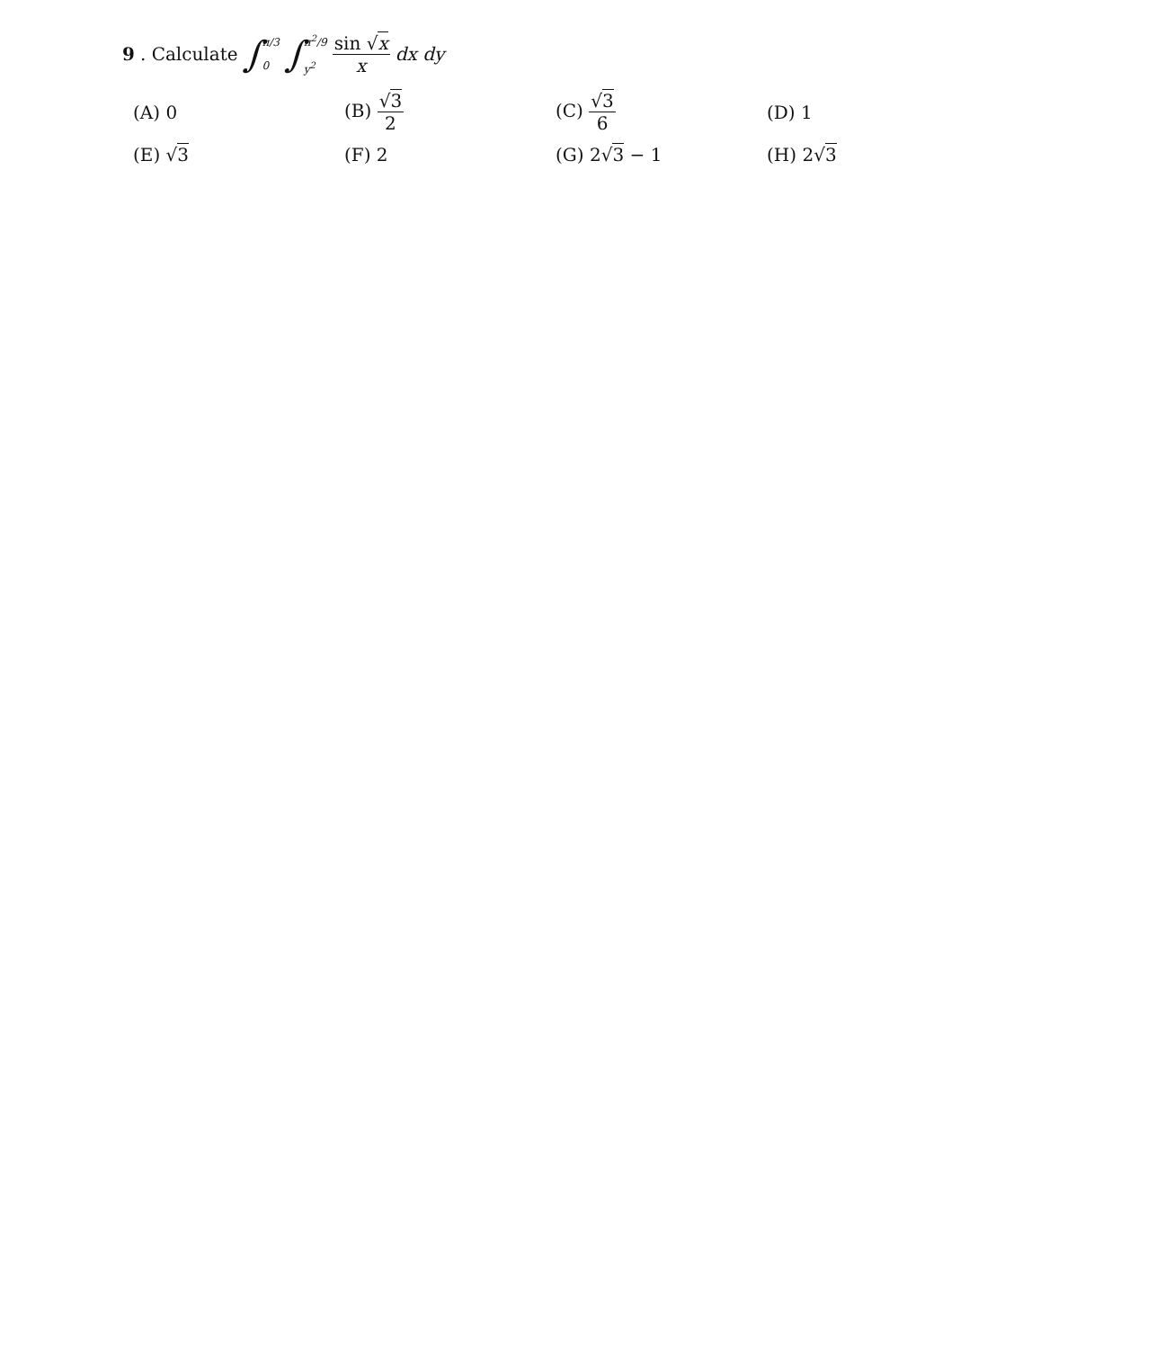9. Calculate ∫ π/3 0 ∫ π<sup>2</sup>/9 y<sup>2</sup> sin √x x dx dy
| (A) 0 | (B) √ 3 2 | (C) √ 3 6 | (D) 1 |
| (E) √ 3 | (F) 2 | (G) 2√ 3 − 1 | (H) 2√ 3 |